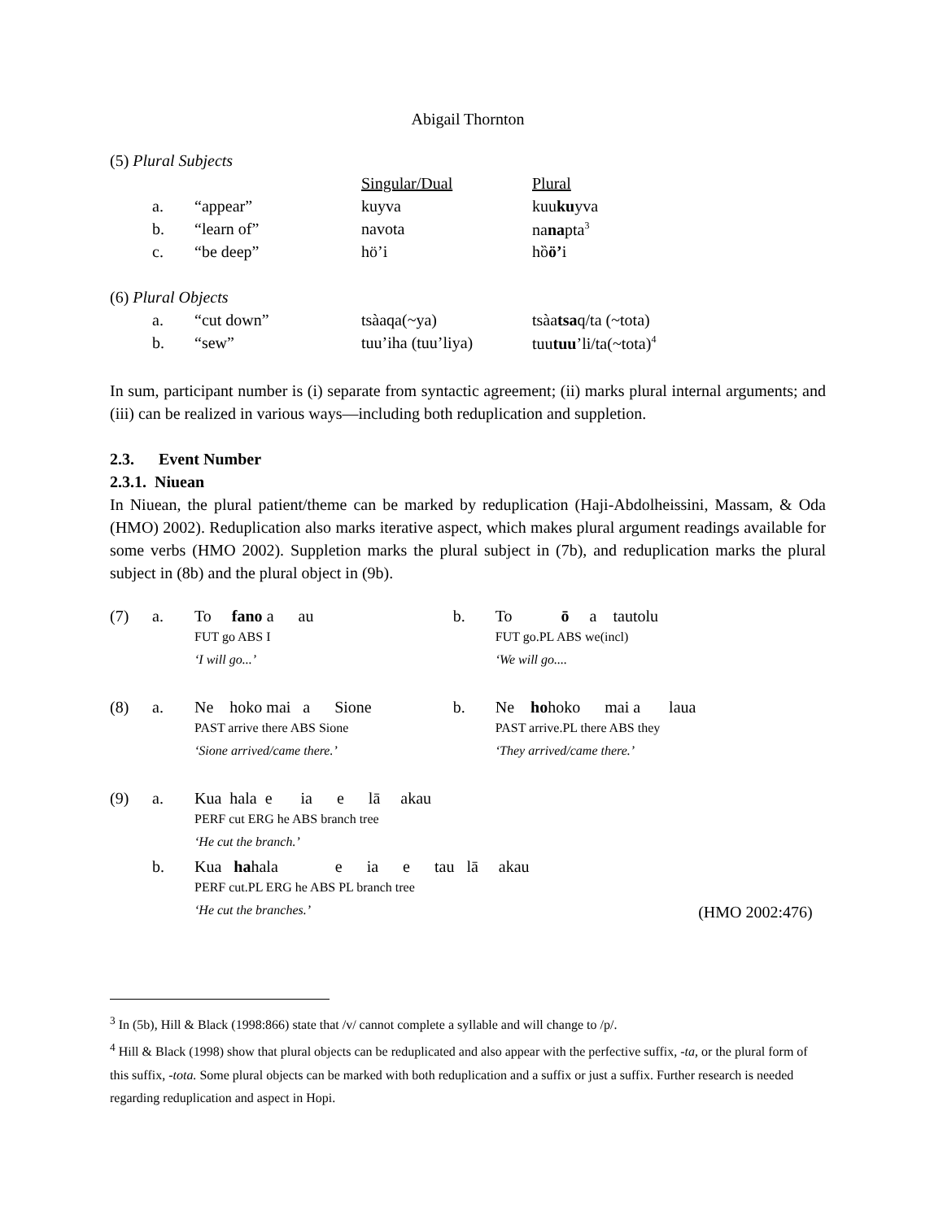Abigail Thornton
| (5) Plural Subjects | | | | |
| | | | Singular/Dual | Plural |
| | a. | “appear” | kuyva | kuu ku yva |
| | b. | “learn of” | navota | na na pta<sup>3</sup> |
| | c. | “be deep” | hö’i | hȍ ö’ i |
| (6) Plural Objects | | | | |
| | a. | “cut down” | tsàaqa(~ya) | tsàa tsa q/ta (~tota) |
| | b. | “sew” | tuu’iha (tuu’liya) | tuu tuu ’li/ta(~tota)<sup>4</sup> |
In sum, participant number is (i) separate from syntactic agreement; (ii) marks plural internal arguments; and (iii) can be realized in various ways—including both reduplication and suppletion.
2.3. Event Number
2.3.1. Niuean
In Niuean, the plural patient/theme can be marked by reduplication (Haji-Abdolheissini, Massam, & Oda (HMO) 2002). Reduplication also marks iterative aspect, which makes plural argument readings available for some verbs (HMO 2002). Suppletion marks the plural subject in (7b), and reduplication marks the plural subject in (8b) and the plural object in (9b).
| (7) | a. | To fano a au | | b. | To ō a tautolu |
| | | FUT go ABS I | | | FUT go.PL ABS we(incl) |
| | | ‘I will go...’ | | | ‘We will go.... |
| (8) | a. | Ne hoko mai a Sione | | b. | Ne ho hoko mai a laua |
| | | PAST arrive there ABS Sione | | | PAST arrive.PL there ABS they |
| | | ‘Sione arrived/came there.’ | | | ‘They arrived/came there.’ |
| (9) | a. | Kua hala e ia e lā akau | | | |
| | | PERF cut ERG he ABS branch tree | | | |
| | | ‘He cut the branch.’ | | | |
| | b. | Kua ha hala e ia e tau lā akau | | | |
| | | PERF cut.PL ERG he ABS PL branch tree | | | |
| | | ‘He cut the branches.’ | | | (HMO 2002:476) |
<sup>3</sup> In (5b), Hill & Black (1998:866) state that /v/ cannot complete a syllable and will change to /p/.
<sup>4</sup> Hill & Black (1998) show that plural objects can be reduplicated and also appear with the perfective suffix, -ta, or the plural form of this suffix, -tota. Some plural objects can be marked with both reduplication and a suffix or just a suffix. Further research is needed regarding reduplication and aspect in Hopi.